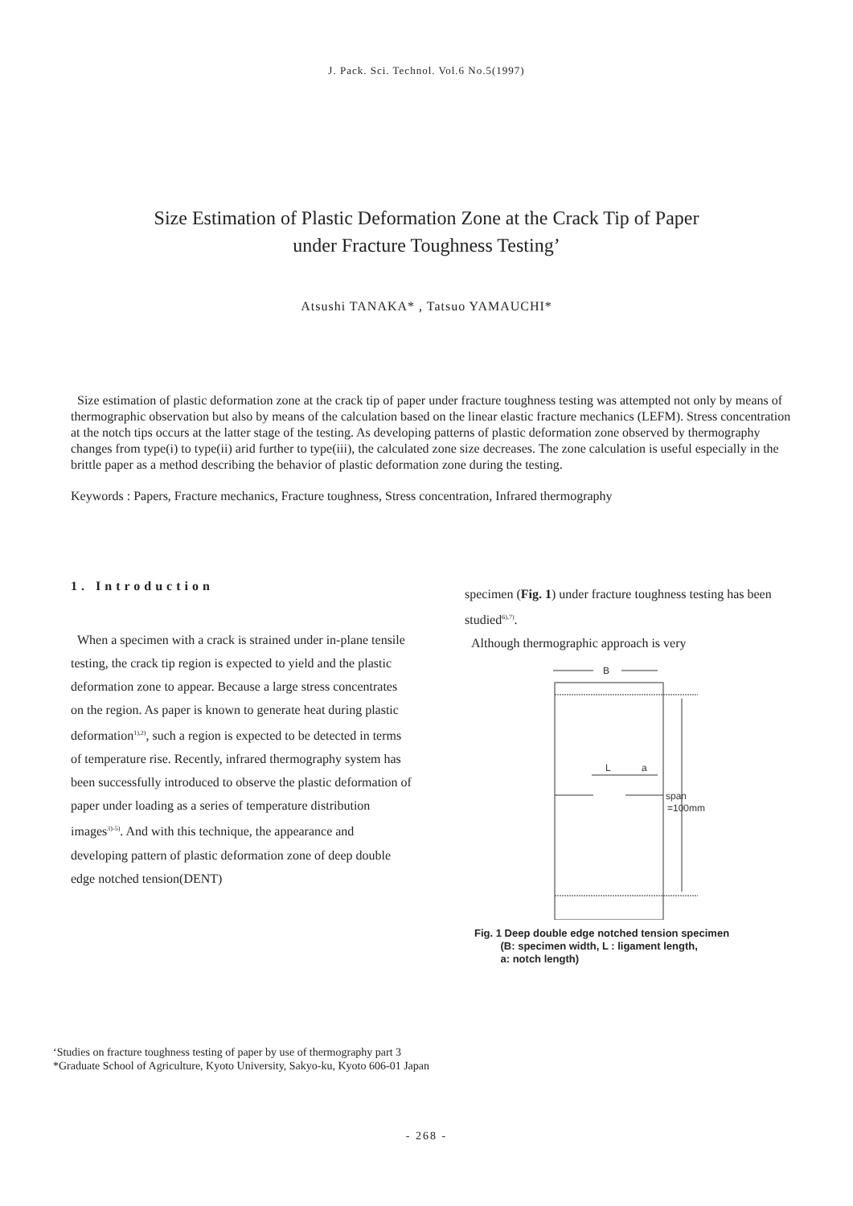J. Pack. Sci. Technol. Vol.6 No.5(1997)
Size Estimation of Plastic Deformation Zone at the Crack Tip of Paper
under Fracture Toughness Testing’
Atsushi TANAKA* , Tatsuo YAMAUCHI*
Size estimation of plastic deformation zone at the crack tip of paper under fracture toughness testing was attempted not only by means of thermographic observation but also by means of the calculation based on the linear elastic fracture mechanics (LEFM). Stress concentration at the notch tips occurs at the latter stage of the testing. As developing patterns of plastic deformation zone observed by thermography changes from type(i) to type(ii) arid further to type(iii), the calculated zone size decreases. The zone calculation is useful especially in the brittle paper as a method describing the behavior of plastic deformation zone during the testing.
Keywords : Papers, Fracture mechanics, Fracture toughness, Stress concentration, Infrared thermography
1. Introduction
When a specimen with a crack is strained under in-plane tensile testing, the crack tip region is expected to yield and the plastic deformation zone to appear. Because a large stress concentrates on the region. As paper is known to generate heat during plastic deformation<sup>1),2)</sup>, such a region is expected to be detected in terms of temperature rise. Recently, infrared thermography system has been successfully introduced to observe the plastic deformation of paper under loading as a series of temperature distribution images<sup>3)-5)</sup>. And with this technique, the appearance and developing pattern of plastic deformation zone of deep double edge notched tension(DENT)
specimen (Fig. 1) under fracture toughness testing has been studied<sup>6),7)</sup>.
Although thermographic approach is very
B
L
a
span
=100mm
Fig. 1 Deep double edge notched tension specimen
(B: specimen width, L : ligament length,
a: notch length)
‘Studies on fracture toughness testing of paper by use of thermography part 3
*Graduate School of Agriculture, Kyoto University, Sakyo-ku, Kyoto 606-01 Japan
- 268 -